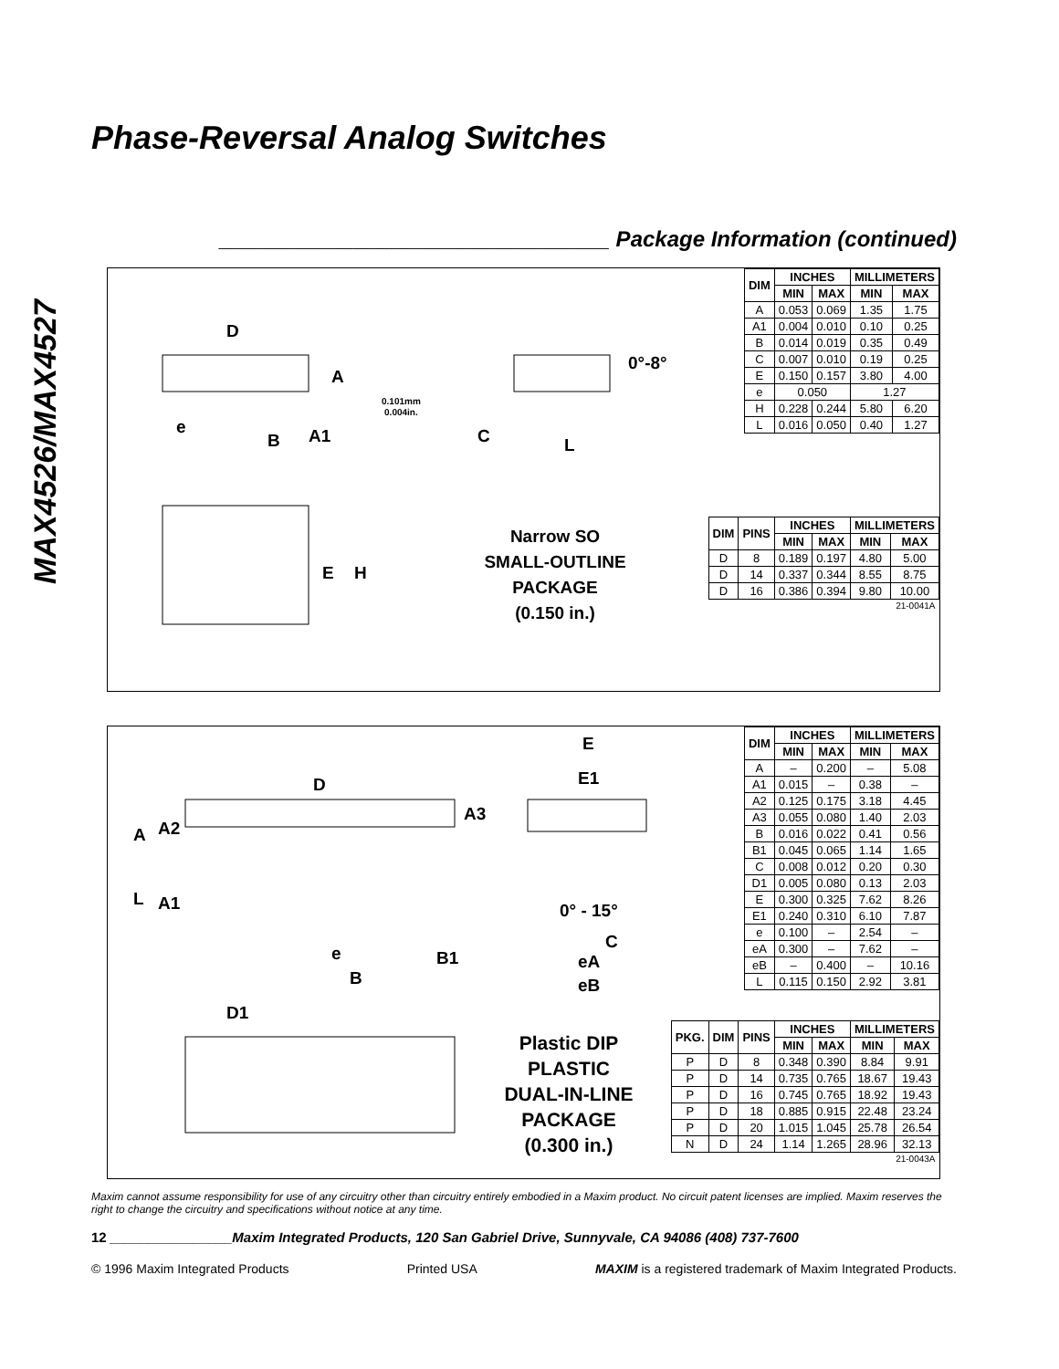MAX4526/MAX4527
Phase-Reversal Analog Switches
________________________________ Package Information (continued)
D
A
e
B A1
0.101mm
0.004in.
0°-8°
C L
E H
Narrow SO
SMALL-OUTLINE
PACKAGE
(0.150 in.)
| DIM | INCHES | | MILLIMETERS | |
| --- | --- | --- | --- | --- |
| | MIN | MAX | MIN | MAX |
| A | 0.053 | 0.069 | 1.35 | 1.75 |
| A1 | 0.004 | 0.010 | 0.10 | 0.25 |
| B | 0.014 | 0.019 | 0.35 | 0.49 |
| C | 0.007 | 0.010 | 0.19 | 0.25 |
| E | 0.150 | 0.157 | 3.80 | 4.00 |
| e | 0.050 | | 1.27 | |
| H | 0.228 | 0.244 | 5.80 | 6.20 |
| L | 0.016 | 0.050 | 0.40 | 1.27 |
| DIM | PINS | INCHES | | MILLIMETERS | |
| --- | --- | --- | --- | --- | --- |
| | | MIN | MAX | MIN | MAX |
| D | 8 | 0.189 | 0.197 | 4.80 | 5.00 |
| D | 14 | 0.337 | 0.344 | 8.55 | 8.75 |
| D | 16 | 0.386 | 0.394 | 9.80 | 10.00 |
| 21-0041A | | | | | |
D
A3
A A2
L A1
e B1
B
D1
E
E1
0° - 15°
C
eA
eB
Plastic DIP
PLASTIC
DUAL-IN-LINE
PACKAGE
(0.300 in.)
| DIM | INCHES | | MILLIMETERS | |
| --- | --- | --- | --- | --- |
| | MIN | MAX | MIN | MAX |
| A | – | 0.200 | – | 5.08 |
| A1 | 0.015 | – | 0.38 | – |
| A2 | 0.125 | 0.175 | 3.18 | 4.45 |
| A3 | 0.055 | 0.080 | 1.40 | 2.03 |
| B | 0.016 | 0.022 | 0.41 | 0.56 |
| B1 | 0.045 | 0.065 | 1.14 | 1.65 |
| C | 0.008 | 0.012 | 0.20 | 0.30 |
| D1 | 0.005 | 0.080 | 0.13 | 2.03 |
| E | 0.300 | 0.325 | 7.62 | 8.26 |
| E1 | 0.240 | 0.310 | 6.10 | 7.87 |
| e | 0.100 | – | 2.54 | – |
| eA | 0.300 | – | 7.62 | – |
| eB | – | 0.400 | – | 10.16 |
| L | 0.115 | 0.150 | 2.92 | 3.81 |
| PKG. | DIM | PINS | INCHES | | MILLIMETERS | |
| --- | --- | --- | --- | --- | --- | --- |
| | | | MIN | MAX | MIN | MAX |
| P | D | 8 | 0.348 | 0.390 | 8.84 | 9.91 |
| P | D | 14 | 0.735 | 0.765 | 18.67 | 19.43 |
| P | D | 16 | 0.745 | 0.765 | 18.92 | 19.43 |
| P | D | 18 | 0.885 | 0.915 | 22.48 | 23.24 |
| P | D | 20 | 1.015 | 1.045 | 25.78 | 26.54 |
| N | D | 24 | 1.14 | 1.265 | 28.96 | 32.13 |
| 21-0043A | | | | | | |
Maxim cannot assume responsibility for use of any circuitry other than circuitry entirely embodied in a Maxim product. No circuit patent licenses are implied. Maxim reserves the right to change the circuitry and specifications without notice at any time.
12 ________________Maxim Integrated Products, 120 San Gabriel Drive, Sunnyvale, CA 94086 (408) 737-7600
© 1996 Maxim Integrated Products Printed USA MAXIM is a registered trademark of Maxim Integrated Products.